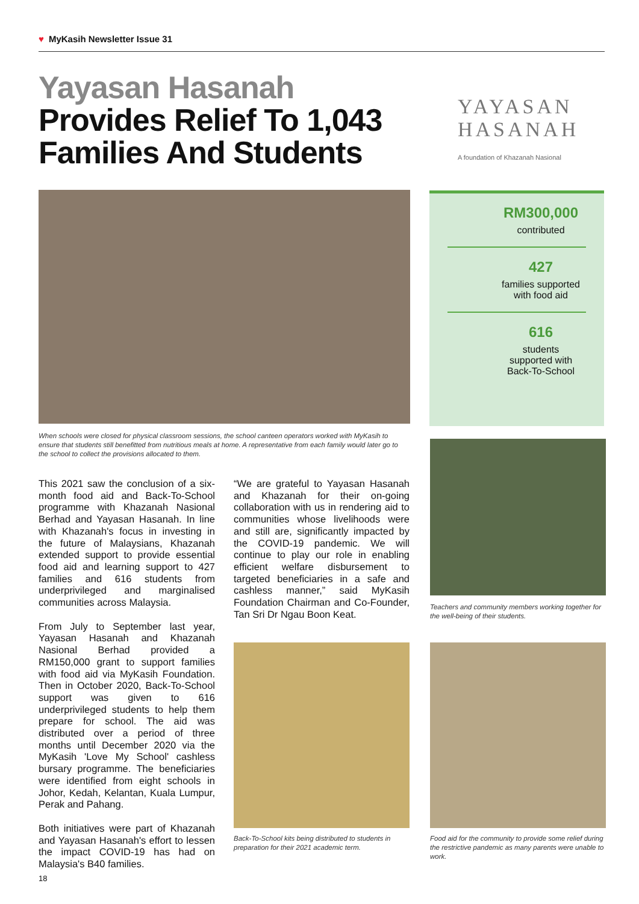♥ MyKasih Newsletter Issue 31
Yayasan Hasanah
Provides Relief To 1,043
Families And Students
YAYASAN
HASANAH
A foundation of Khazanah Nasional
RM300,000
contributed
427
families supported
with food aid
616
students
supported with
Back-To-School
When schools were closed for physical classroom sessions, the school canteen operators worked with MyKasih to ensure that students still benefitted from nutritious meals at home. A representative from each family would later go to the school to collect the provisions allocated to them.
This 2021 saw the conclusion of a six-month food aid and Back-To-School programme with Khazanah Nasional Berhad and Yayasan Hasanah. In line with Khazanah's focus in investing in the future of Malaysians, Khazanah extended support to provide essential food aid and learning support to 427 families and 616 students from underprivileged and marginalised communities across Malaysia.
From July to September last year, Yayasan Hasanah and Khazanah Nasional Berhad provided a RM150,000 grant to support families with food aid via MyKasih Foundation. Then in October 2020, Back-To-School support was given to 616 underprivileged students to help them prepare for school. The aid was distributed over a period of three months until December 2020 via the MyKasih 'Love My School' cashless bursary programme. The beneficiaries were identified from eight schools in Johor, Kedah, Kelantan, Kuala Lumpur, Perak and Pahang.
Both initiatives were part of Khazanah and Yayasan Hasanah's effort to lessen the impact COVID-19 has had on Malaysia's B40 families.
“We are grateful to Yayasan Hasanah and Khazanah for their on-going collaboration with us in rendering aid to communities whose livelihoods were and still are, significantly impacted by the COVID-19 pandemic. We will continue to play our role in enabling efficient welfare disbursement to targeted beneficiaries in a safe and cashless manner,” said MyKasih Foundation Chairman and Co-Founder, Tan Sri Dr Ngau Boon Keat.
Teachers and community members working together for the well-being of their students.
Back-To-School kits being distributed to students in preparation for their 2021 academic term.
Food aid for the community to provide some relief during the restrictive pandemic as many parents were unable to work.
18